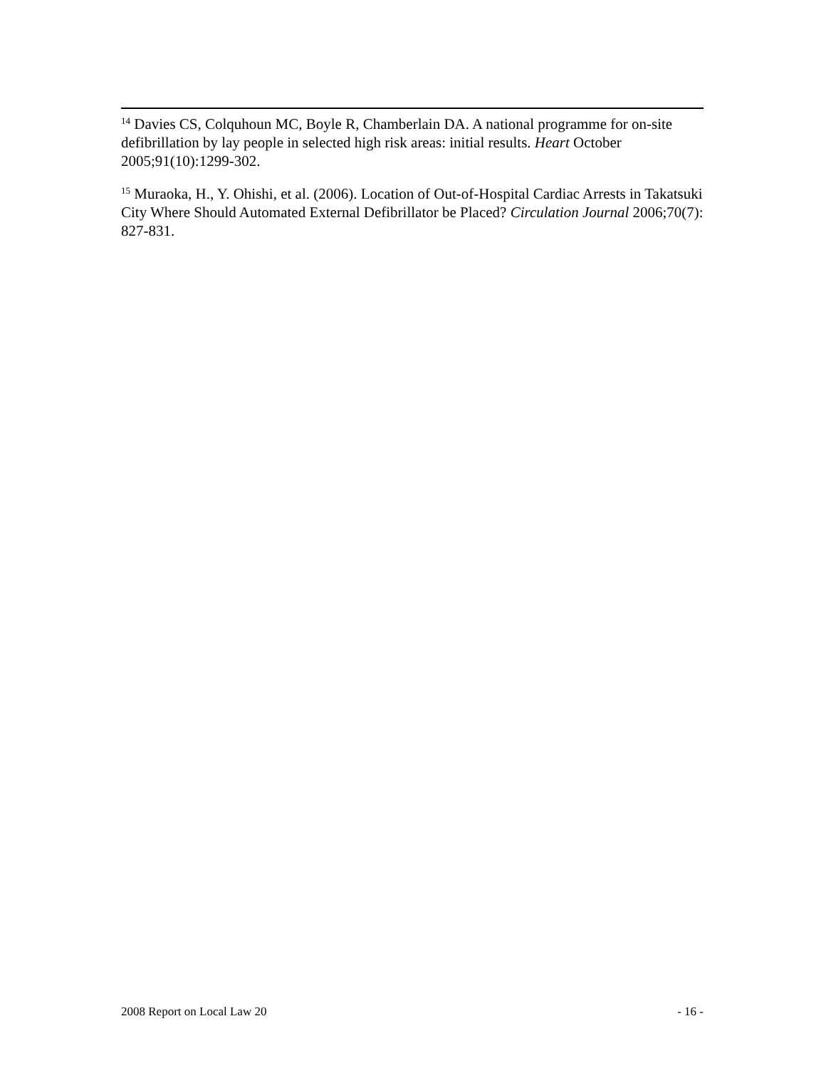<sup>14</sup> Davies CS, Colquhoun MC, Boyle R, Chamberlain DA. A national programme for on-site defibrillation by lay people in selected high risk areas: initial results. Heart October 2005;91(10):1299-302.
<sup>15</sup> Muraoka, H., Y. Ohishi, et al. (2006). Location of Out-of-Hospital Cardiac Arrests in Takatsuki City Where Should Automated External Defibrillator be Placed? Circulation Journal 2006;70(7): 827-831.
2008 Report on Local Law 20 - 16 -